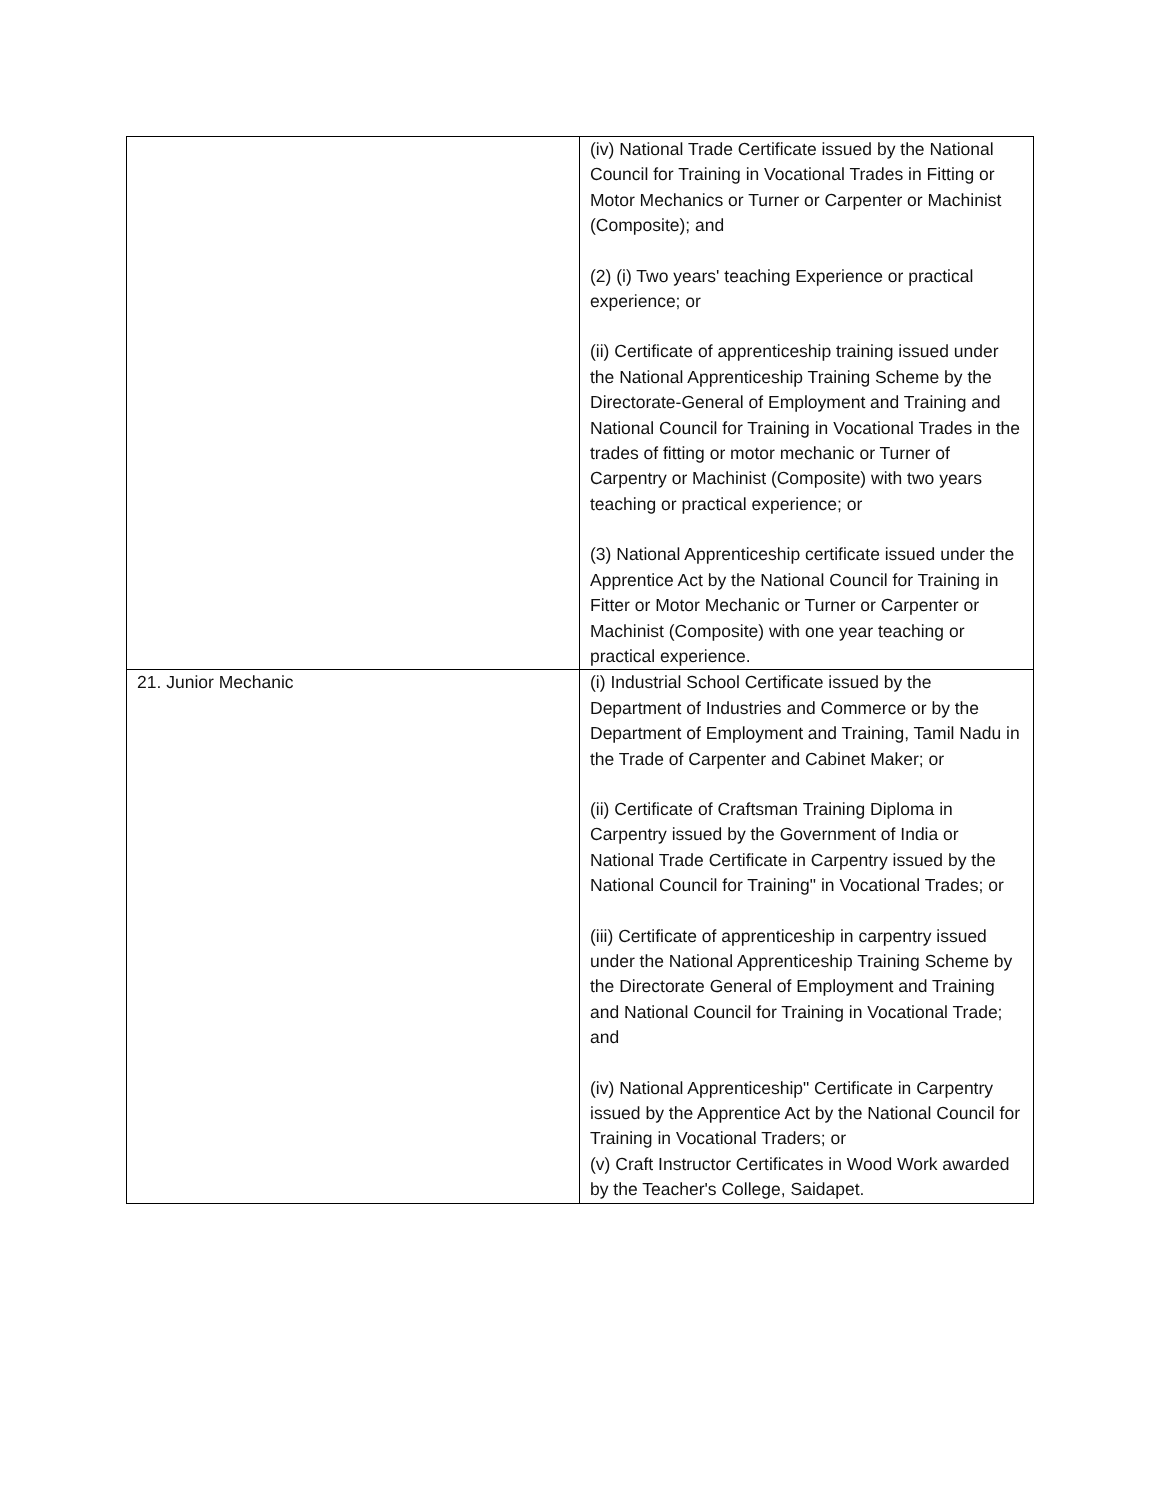| | (iv) National Trade Certificate issued by the National Council for Training in Vocational Trades in Fitting or Motor Mechanics or Turner or Carpenter or Machinist (Composite); and (2) (i) Two years' teaching Experience or practical experience; or (ii) Certificate of apprenticeship training issued under the National Apprenticeship Training Scheme by the Directorate-General of Employment and Training and National Council for Training in Vocational Trades in the trades of fitting or motor mechanic or Turner of Carpentry or Machinist (Composite) with two years teaching or practical experience; or (3) National Apprenticeship certificate issued under the Apprentice Act by the National Council for Training in Fitter or Motor Mechanic or Turner or Carpenter or Machinist (Composite) with one year teaching or practical experience. |
| 21. Junior Mechanic | (i) Industrial School Certificate issued by the Department of Industries and Commerce or by the Department of Employment and Training, Tamil Nadu in the Trade of Carpenter and Cabinet Maker; or (ii) Certificate of Craftsman Training Diploma in Carpentry issued by the Government of India or National Trade Certificate in Carpentry issued by the National Council for Training" in Vocational Trades; or (iii) Certificate of apprenticeship in carpentry issued under the National Apprenticeship Training Scheme by the Directorate General of Employment and Training and National Council for Training in Vocational Trade; and (iv) National Apprenticeship" Certificate in Carpentry issued by the Apprentice Act by the National Council for Training in Vocational Traders; or (v) Craft Instructor Certificates in Wood Work awarded by the Teacher's College, Saidapet. |